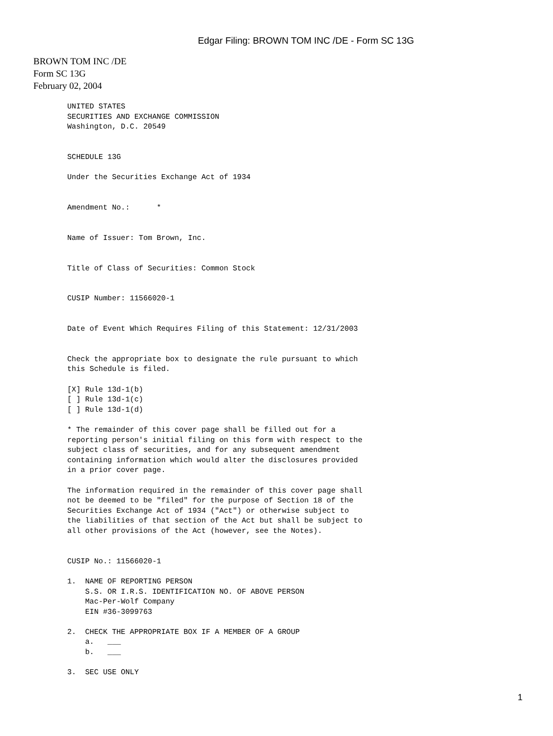Edgar Filing: BROWN TOM INC /DE - Form SC 13G
BROWN TOM INC /DE
Form SC 13G
February 02, 2004
UNITED STATES
SECURITIES AND EXCHANGE COMMISSION
Washington, D.C. 20549


SCHEDULE 13G

Under the Securities Exchange Act of 1934


Amendment No.:      *


Name of Issuer: Tom Brown, Inc.


Title of Class of Securities: Common Stock


CUSIP Number: 11566020-1


Date of Event Which Requires Filing of this Statement: 12/31/2003


Check the appropriate box to designate the rule pursuant to which
this Schedule is filed.

[X] Rule 13d-1(b)
[ ] Rule 13d-1(c)
[ ] Rule 13d-1(d)

* The remainder of this cover page shall be filled out for a
reporting person's initial filing on this form with respect to the
subject class of securities, and for any subsequent amendment
containing information which would alter the disclosures provided
in a prior cover page.

The information required in the remainder of this cover page shall
not be deemed to be "filed" for the purpose of Section 18 of the
Securities Exchange Act of 1934 ("Act") or otherwise subject to
the liabilities of that section of the Act but shall be subject to
all other provisions of the Act (however, see the Notes).


CUSIP No.: 11566020-1

1.  NAME OF REPORTING PERSON
    S.S. OR I.R.S. IDENTIFICATION NO. OF ABOVE PERSON
    Mac-Per-Wolf Company
    EIN #36-3099763

2.  CHECK THE APPROPRIATE BOX IF A MEMBER OF A GROUP
    a.   ___
    b.   ___

3.  SEC USE ONLY
1